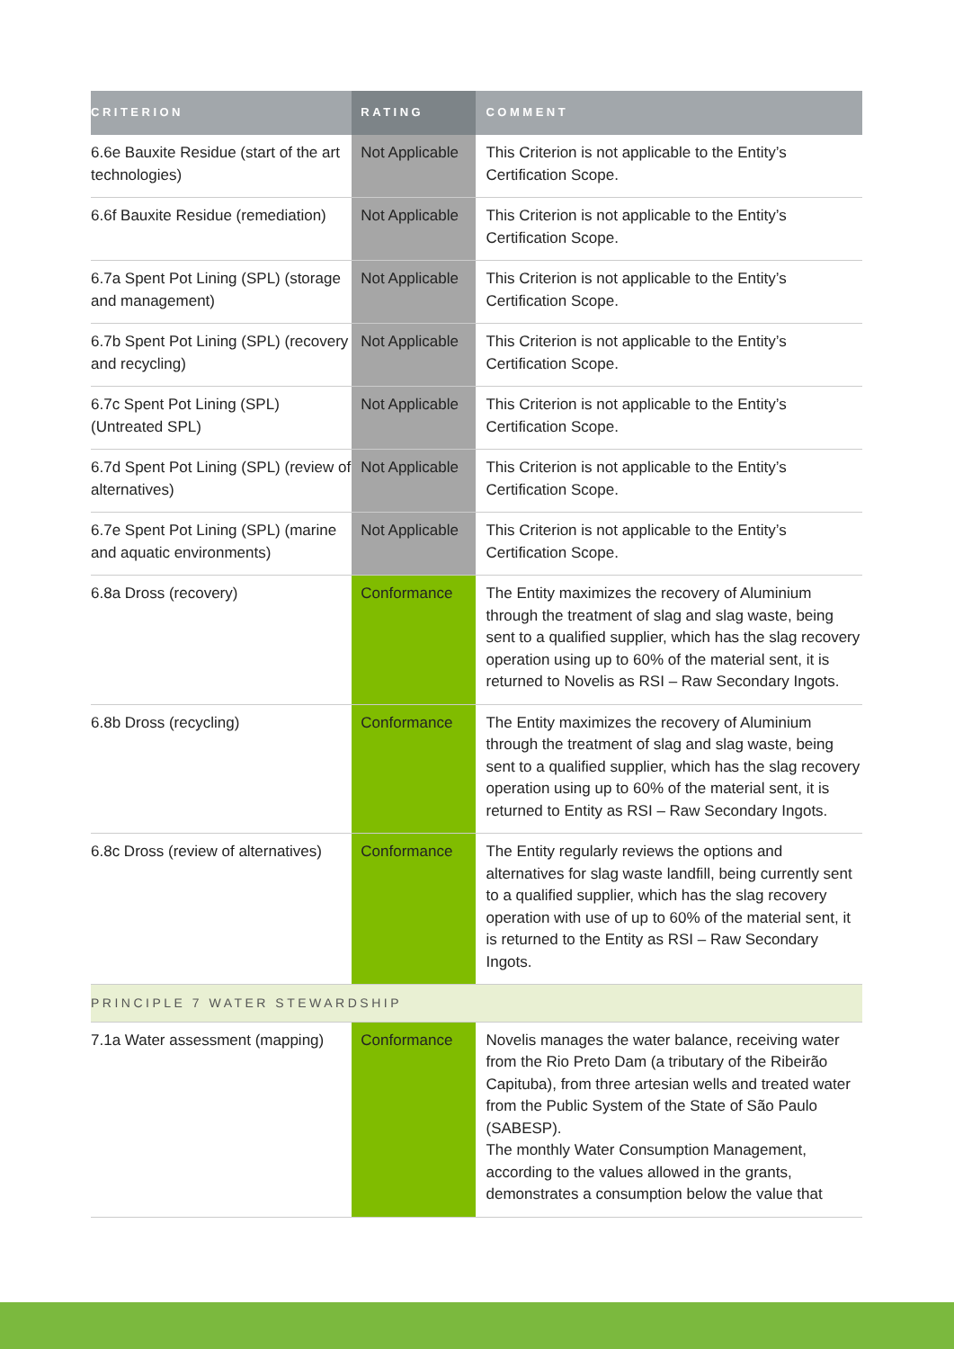| CRITERION | RATING | COMMENT |
| --- | --- | --- |
| 6.6e Bauxite Residue (start of the art technologies) | Not Applicable | This Criterion is not applicable to the Entity’s Certification Scope. |
| 6.6f Bauxite Residue (remediation) | Not Applicable | This Criterion is not applicable to the Entity’s Certification Scope. |
| 6.7a Spent Pot Lining (SPL) (storage and management) | Not Applicable | This Criterion is not applicable to the Entity’s Certification Scope. |
| 6.7b Spent Pot Lining (SPL) (recovery and recycling) | Not Applicable | This Criterion is not applicable to the Entity’s Certification Scope. |
| 6.7c Spent Pot Lining (SPL) (Untreated SPL) | Not Applicable | This Criterion is not applicable to the Entity’s Certification Scope. |
| 6.7d Spent Pot Lining (SPL) (review of alternatives) | Not Applicable | This Criterion is not applicable to the Entity’s Certification Scope. |
| 6.7e Spent Pot Lining (SPL) (marine and aquatic environments) | Not Applicable | This Criterion is not applicable to the Entity’s Certification Scope. |
| 6.8a Dross (recovery) | Conformance | The Entity maximizes the recovery of Aluminium through the treatment of slag and slag waste, being sent to a qualified supplier, which has the slag recovery operation using up to 60% of the material sent, it is returned to Novelis as RSI – Raw Secondary Ingots. |
| 6.8b Dross (recycling) | Conformance | The Entity maximizes the recovery of Aluminium through the treatment of slag and slag waste, being sent to a qualified supplier, which has the slag recovery operation using up to 60% of the material sent, it is returned to Entity as RSI – Raw Secondary Ingots. |
| 6.8c Dross (review of alternatives) | Conformance | The Entity regularly reviews the options and alternatives for slag waste landfill, being currently sent to a qualified supplier, which has the slag recovery operation with use of up to 60% of the material sent, it is returned to the Entity as RSI – Raw Secondary Ingots. |
| PRINCIPLE 7 WATER STEWARDSHIP | | |
| 7.1a Water assessment (mapping) | Conformance | Novelis manages the water balance, receiving water from the Rio Preto Dam (a tributary of the Ribeirão Capituba), from three artesian wells and treated water from the Public System of the State of São Paulo (SABESP). The monthly Water Consumption Management, according to the values allowed in the grants, demonstrates a consumption below the value that |